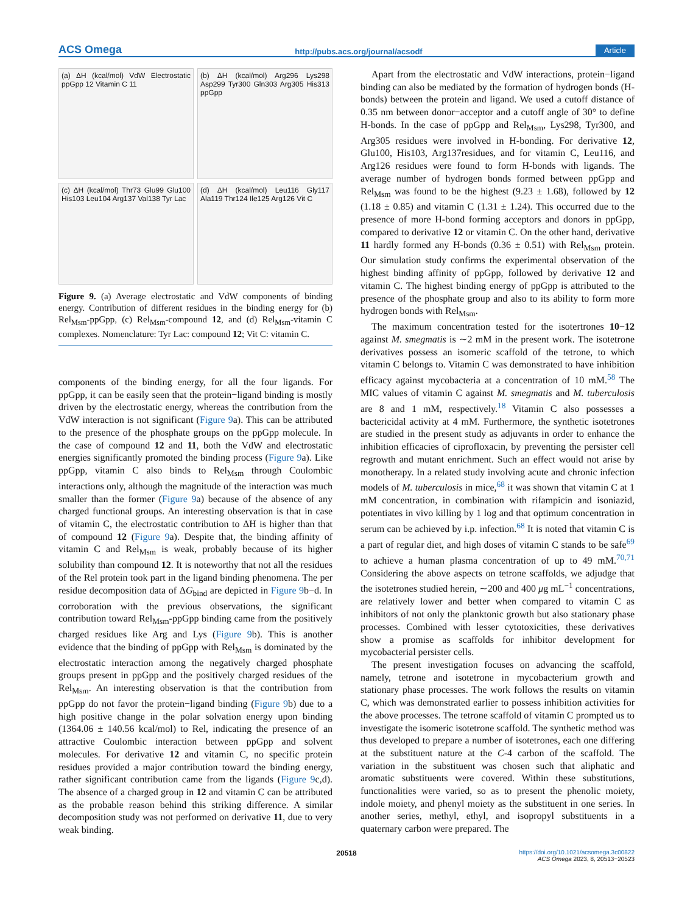ACS Omega http://pubs.acs.org/journal/acsodf Article
(a) ΔH (kcal/mol) VdW Electrostatic ppGpp 12 Vitamin C 11
(b) ΔH (kcal/mol) Arg296 Lys298 Asp299 Tyr300 Gln303 Arg305 His313 ppGpp
(c) ΔH (kcal/mol) Thr73 Glu99 Glu100 His103 Leu104 Arg137 Val138 Tyr Lac
(d) ΔH (kcal/mol) Leu116 Gly117 Ala119 Thr124 Ile125 Arg126 Vit C
Figure 9. (a) Average electrostatic and VdW components of binding energy. Contribution of different residues in the binding energy for (b) Rel<sub>Msm</sub>-ppGpp, (c) Rel<sub>Msm</sub>-compound 12, and (d) Rel<sub>Msm</sub>-vitamin C complexes. Nomenclature: Tyr Lac: compound 12; Vit C: vitamin C.
components of the binding energy, for all the four ligands. For ppGpp, it can be easily seen that the protein−ligand binding is mostly driven by the electrostatic energy, whereas the contribution from the VdW interaction is not significant (Figure 9a). This can be attributed to the presence of the phosphate groups on the ppGpp molecule. In the case of compound 12 and 11, both the VdW and electrostatic energies significantly promoted the binding process (Figure 9a). Like ppGpp, vitamin C also binds to Rel<sub>Msm</sub> through Coulombic interactions only, although the magnitude of the interaction was much smaller than the former (Figure 9a) because of the absence of any charged functional groups. An interesting observation is that in case of vitamin C, the electrostatic contribution to ΔH is higher than that of compound 12 (Figure 9a). Despite that, the binding affinity of vitamin C and Rel<sub>Msm</sub> is weak, probably because of its higher solubility than compound 12. It is noteworthy that not all the residues of the Rel protein took part in the ligand binding phenomena. The per residue decomposition data of ΔG<sub>bind</sub> are depicted in Figure 9b−d. In corroboration with the previous observations, the significant contribution toward Rel<sub>Msm</sub>-ppGpp binding came from the positively charged residues like Arg and Lys (Figure 9b). This is another evidence that the binding of ppGpp with Rel<sub>Msm</sub> is dominated by the electrostatic interaction among the negatively charged phosphate groups present in ppGpp and the positively charged residues of the Rel<sub>Msm</sub>. An interesting observation is that the contribution from ppGpp do not favor the protein−ligand binding (Figure 9b) due to a high positive change in the polar solvation energy upon binding (1364.06 ± 140.56 kcal/mol) to Rel, indicating the presence of an attractive Coulombic interaction between ppGpp and solvent molecules. For derivative 12 and vitamin C, no specific protein residues provided a major contribution toward the binding energy, rather significant contribution came from the ligands (Figure 9c,d). The absence of a charged group in 12 and vitamin C can be attributed as the probable reason behind this striking difference. A similar decomposition study was not performed on derivative 11, due to very weak binding.
Apart from the electrostatic and VdW interactions, protein−ligand binding can also be mediated by the formation of hydrogen bonds (H-bonds) between the protein and ligand. We used a cutoff distance of 0.35 nm between donor−acceptor and a cutoff angle of 30° to define H-bonds. In the case of ppGpp and Rel<sub>Msm</sub>, Lys298, Tyr300, and Arg305 residues were involved in H-bonding. For derivative 12, Glu100, His103, Arg137residues, and for vitamin C, Leu116, and Arg126 residues were found to form H-bonds with ligands. The average number of hydrogen bonds formed between ppGpp and Rel<sub>Msm</sub> was found to be the highest (9.23 ± 1.68), followed by 12 (1.18 ± 0.85) and vitamin C (1.31 ± 1.24). This occurred due to the presence of more H-bond forming acceptors and donors in ppGpp, compared to derivative 12 or vitamin C. On the other hand, derivative 11 hardly formed any H-bonds (0.36 ± 0.51) with Rel<sub>Msm</sub> protein. Our simulation study confirms the experimental observation of the highest binding affinity of ppGpp, followed by derivative 12 and vitamin C. The highest binding energy of ppGpp is attributed to the presence of the phosphate group and also to its ability to form more hydrogen bonds with Rel<sub>Msm</sub>.
The maximum concentration tested for the isotertrones 10−12 against M. smegmatis is ∼2 mM in the present work. The isotetrone derivatives possess an isomeric scaffold of the tetrone, to which vitamin C belongs to. Vitamin C was demonstrated to have inhibition efficacy against mycobacteria at a concentration of 10 mM.<sup>58</sup> The MIC values of vitamin C against M. smegmatis and M. tuberculosis are 8 and 1 mM, respectively.<sup>18</sup> Vitamin C also possesses a bactericidal activity at 4 mM. Furthermore, the synthetic isotetrones are studied in the present study as adjuvants in order to enhance the inhibition efficacies of ciprofloxacin, by preventing the persister cell regrowth and mutant enrichment. Such an effect would not arise by monotherapy. In a related study involving acute and chronic infection models of M. tuberculosis in mice,<sup>68</sup> it was shown that vitamin C at 1 mM concentration, in combination with rifampicin and isoniazid, potentiates in vivo killing by 1 log and that optimum concentration in serum can be achieved by i.p. infection.<sup>68</sup> It is noted that vitamin C is a part of regular diet, and high doses of vitamin C stands to be safe<sup>69</sup> to achieve a human plasma concentration of up to 49 mM.<sup>70,71</sup> Considering the above aspects on tetrone scaffolds, we adjudge that the isotetrones studied herein, ∼200 and 400 μg mL<sup>−1</sup> concentrations, are relatively lower and better when compared to vitamin C as inhibitors of not only the planktonic growth but also stationary phase processes. Combined with lesser cytotoxicities, these derivatives show a promise as scaffolds for inhibitor development for mycobacterial persister cells.
The present investigation focuses on advancing the scaffold, namely, tetrone and isotetrone in mycobacterium growth and stationary phase processes. The work follows the results on vitamin C, which was demonstrated earlier to possess inhibition activities for the above processes. The tetrone scaffold of vitamin C prompted us to investigate the isomeric isotetrone scaffold. The synthetic method was thus developed to prepare a number of isotetrones, each one differing at the substituent nature at the C-4 carbon of the scaffold. The variation in the substituent was chosen such that aliphatic and aromatic substituents were covered. Within these substitutions, functionalities were varied, so as to present the phenolic moiety, indole moiety, and phenyl moiety as the substituent in one series. In another series, methyl, ethyl, and isopropyl substituents in a quaternary carbon were prepared. The
20518 https://doi.org/10.1021/acsomega.3c00822
ACS Omega 2023, 8, 20513−20523